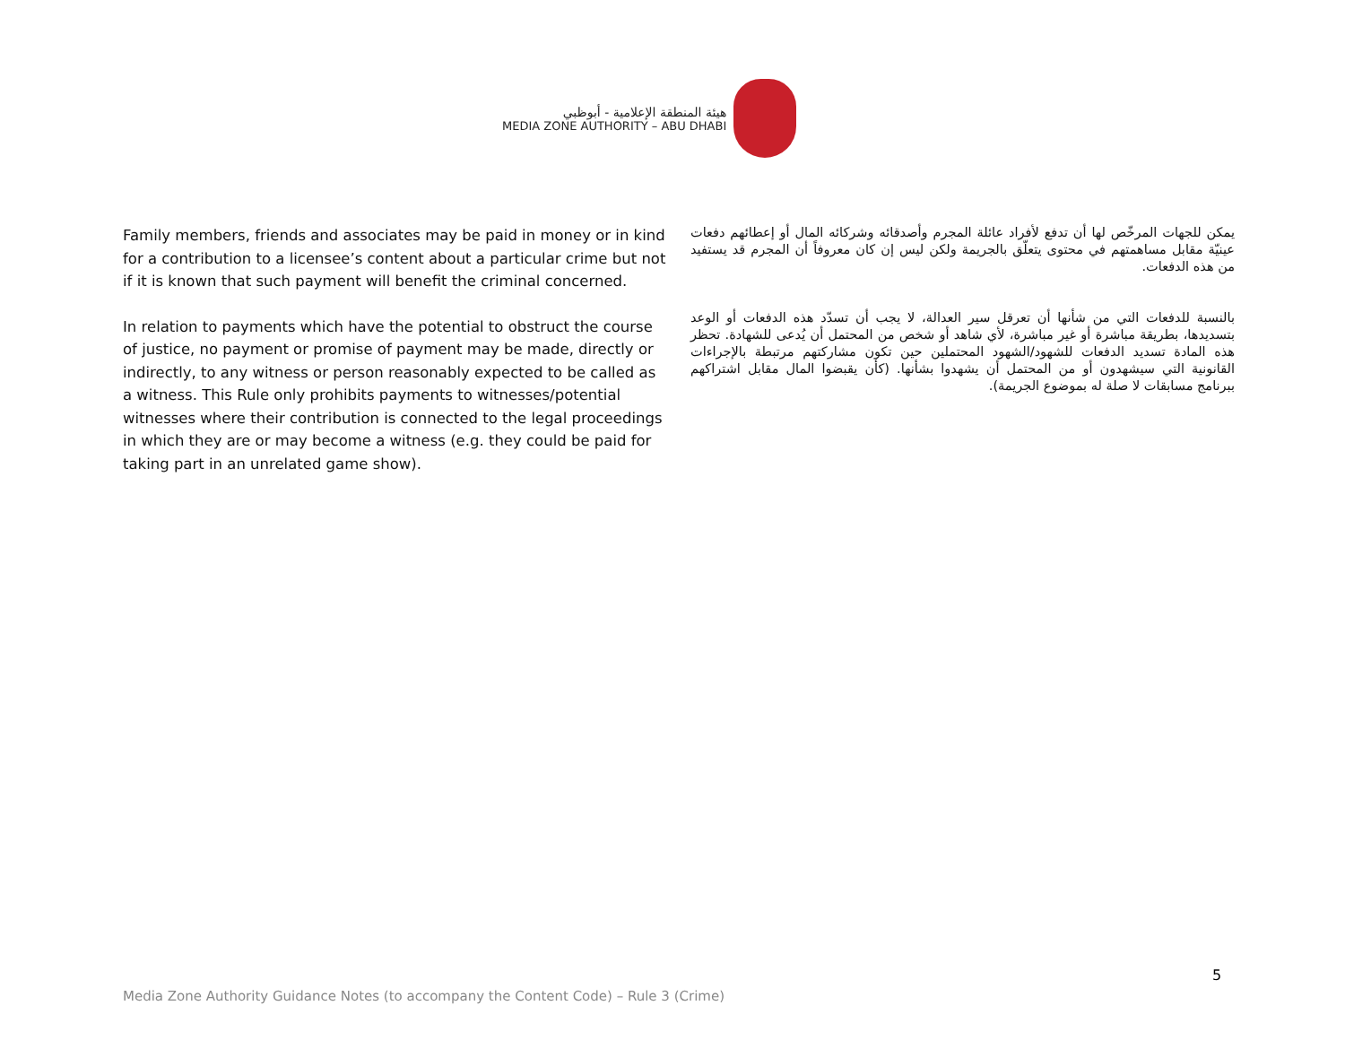هيئة المنطقة الإعلامية - أبوظبي
MEDIA ZONE AUTHORITY – ABU DHABI
Family members, friends and associates may be paid in money or in kind for a contribution to a licensee’s content about a particular crime but not if it is known that such payment will benefit the criminal concerned.
In relation to payments which have the potential to obstruct the course of justice, no payment or promise of payment may be made, directly or indirectly, to any witness or person reasonably expected to be called as a witness. This Rule only prohibits payments to witnesses/potential witnesses where their contribution is connected to the legal proceedings in which they are or may become a witness (e.g. they could be paid for taking part in an unrelated game show).
يمكن للجهات المرخّص لها أن تدفع لأفراد عائلة المجرم وأصدقائه وشركائه المال أو إعطائهم دفعات عينيّة مقابل مساهمتهم في محتوى يتعلّق بالجريمة ولكن ليس إن كان معروفاً أن المجرم قد يستفيد من هذه الدفعات.
بالنسبة للدفعات التي من شأنها أن تعرقل سير العدالة، لا يجب أن تسدّد هذه الدفعات أو الوعد بتسديدها، بطريقة مباشرة أو غير مباشرة، لأي شاهد أو شخص من المحتمل أن يُدعى للشهادة. تحظر هذه المادة تسديد الدفعات للشهود/الشهود المحتملين حين تكون مشاركتهم مرتبطة بالإجراءات القانونية التي سيشهدون أو من المحتمل أن يشهدوا بشأنها. (كأن يقبضوا المال مقابل اشتراكهم ببرنامج مسابقات لا صلة له بموضوع الجريمة).
5
Media Zone Authority Guidance Notes (to accompany the Content Code) – Rule 3 (Crime)